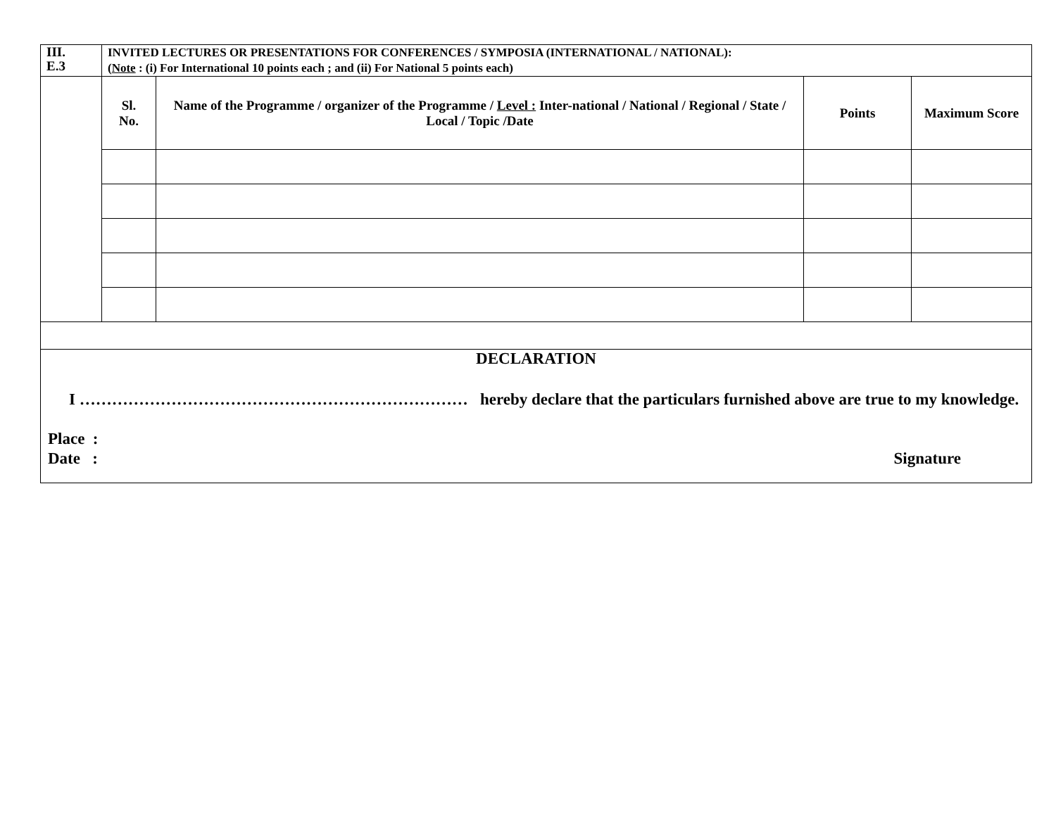| III. E.3 | INVITED LECTURES OR PRESENTATIONS FOR CONFERENCES / SYMPOSIA (INTERNATIONAL / NATIONAL): ( Note : (i) For International 10 points each ; and (ii) For National 5 points each) | | | |
| | Sl. No. | Name of the Programme / organizer of the Programme / Level : Inter-national / National / Regional / State / Local / Topic /Date | Points | Maximum Score |
| DECLARATION I ……………………………………………………………… hereby declare that the particulars furnished above are true to my knowledge. Place : Date : Signature | | | | |